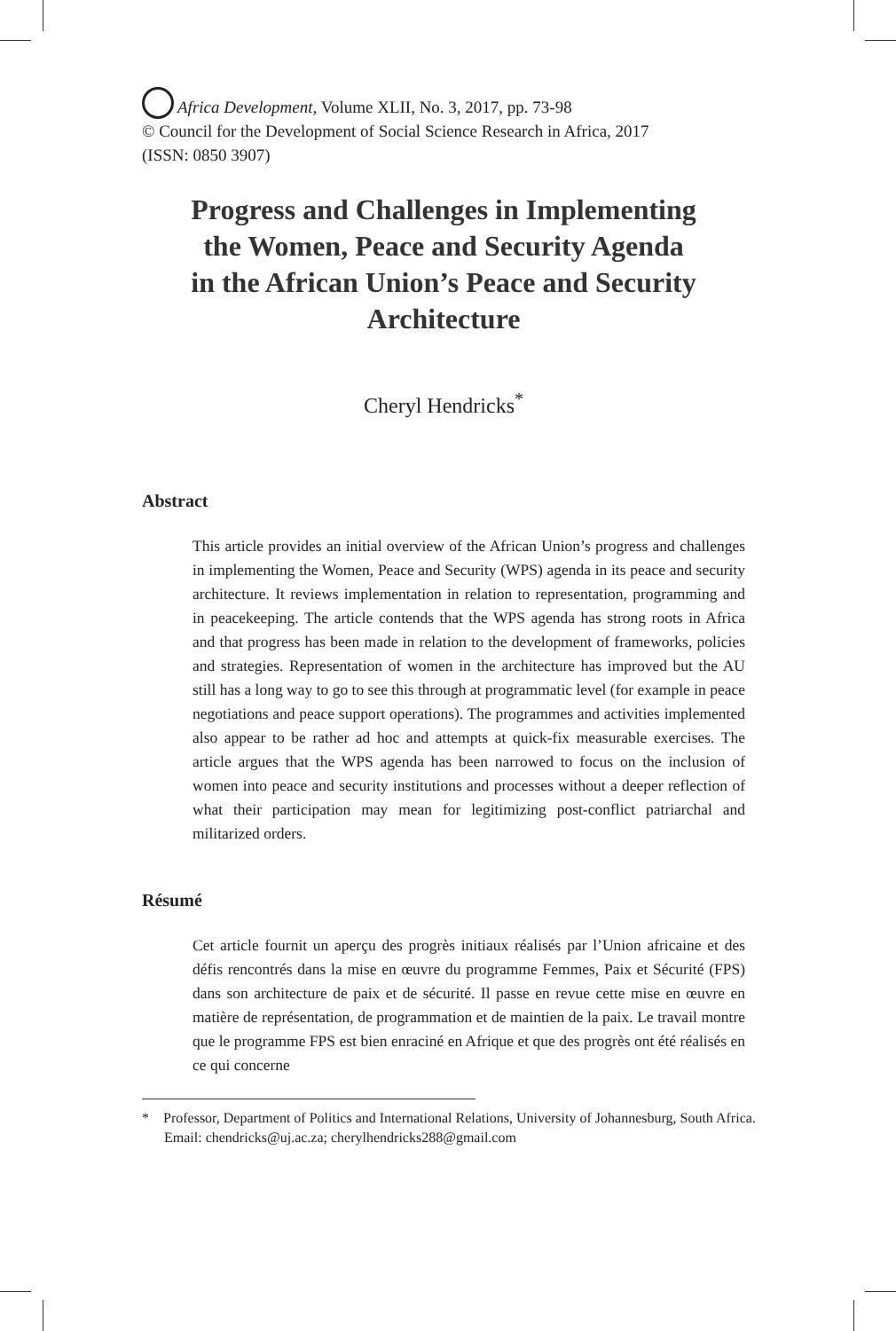Africa Development, Volume XLII, No. 3, 2017, pp. 73-98
© Council for the Development of Social Science Research in Africa, 2017
(ISSN: 0850 3907)
Progress and Challenges in Implementing
the Women, Peace and Security Agenda
in the African Union’s Peace and Security
Architecture
Cheryl Hendricks<sup>*</sup>
Abstract
This article provides an initial overview of the African Union’s progress and challenges in implementing the Women, Peace and Security (WPS) agenda in its peace and security architecture. It reviews implementation in relation to representation, programming and in peacekeeping. The article contends that the WPS agenda has strong roots in Africa and that progress has been made in relation to the development of frameworks, policies and strategies. Representation of women in the architecture has improved but the AU still has a long way to go to see this through at programmatic level (for example in peace negotiations and peace support operations). The programmes and activities implemented also appear to be rather ad hoc and attempts at quick-fix measurable exercises. The article argues that the WPS agenda has been narrowed to focus on the inclusion of women into peace and security institutions and processes without a deeper reflection of what their participation may mean for legitimizing post-conflict patriarchal and militarized orders.
Résumé
Cet article fournit un aperçu des progrès initiaux réalisés par l’Union africaine et des défis rencontrés dans la mise en œuvre du programme Femmes, Paix et Sécurité (FPS) dans son architecture de paix et de sécurité. Il passe en revue cette mise en œuvre en matière de représentation, de programmation et de maintien de la paix. Le travail montre que le programme FPS est bien enraciné en Afrique et que des progrès ont été réalisés en ce qui concerne
* Professor, Department of Politics and International Relations, University of Johannesburg, South Africa. Email: chendricks@uj.ac.za; cherylhendricks288@gmail.com